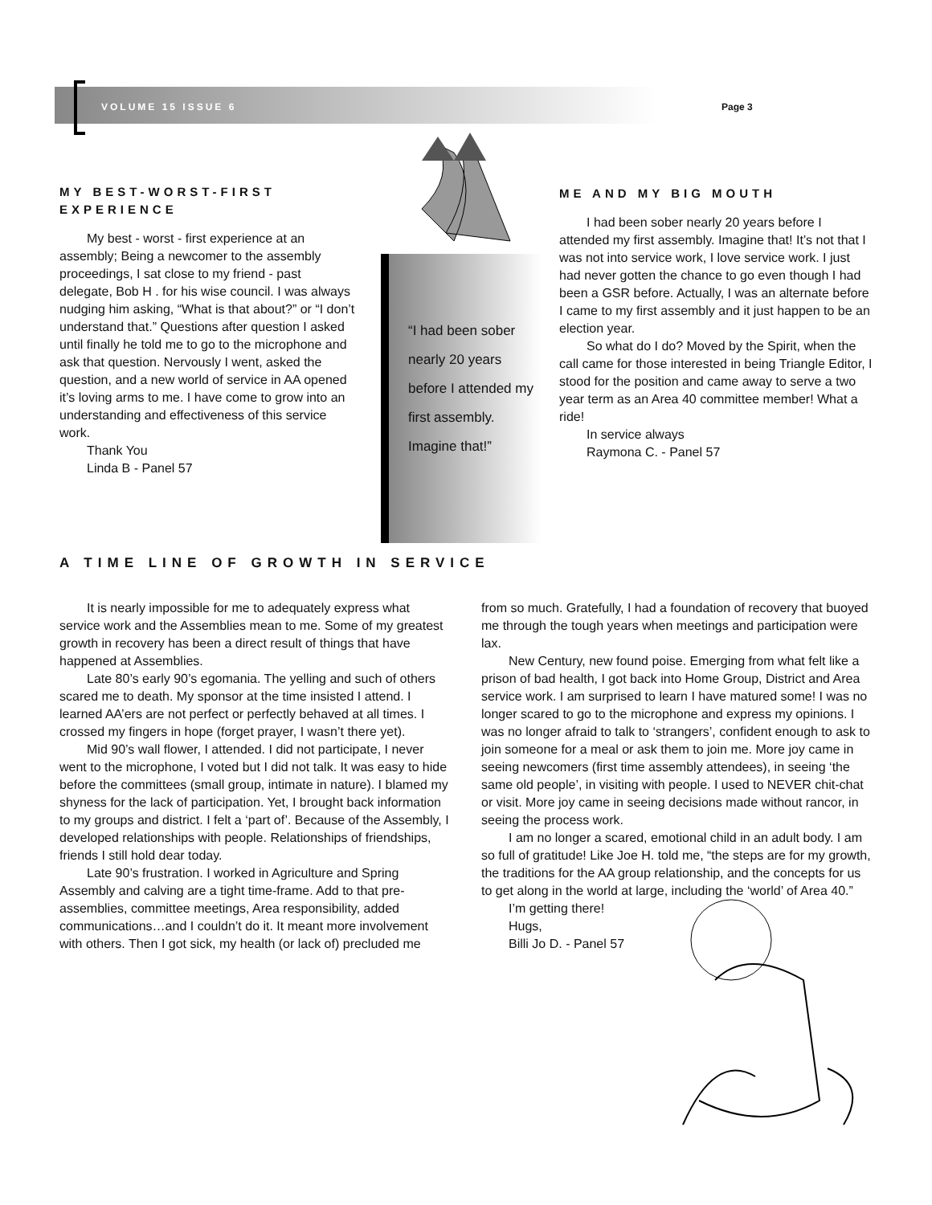VOLUME 15 ISSUE 6 Page 3
MY BEST-WORST-FIRST EXPERIENCE
My best - worst - first experience at an assembly; Being a newcomer to the assembly proceedings, I sat close to my friend - past delegate, Bob H . for his wise council. I was always nudging him asking, “What is that about?” or “I don’t understand that.” Questions after question I asked until finally he told me to go to the microphone and ask that question. Nervously I went, asked the question, and a new world of service in AA opened it’s loving arms to me. I have come to grow into an understanding and effectiveness of this service work.
Thank You
Linda B - Panel 57
“I had been sober nearly 20 years before I attended my first assembly. Imagine that!”
ME AND MY BIG MOUTH
I had been sober nearly 20 years before I attended my first assembly. Imagine that! It’s not that I was not into service work, I love service work. I just had never gotten the chance to go even though I had been a GSR before. Actually, I was an alternate before I came to my first assembly and it just happen to be an election year.
So what do I do? Moved by the Spirit, when the call came for those interested in being Triangle Editor, I stood for the position and came away to serve a two year term as an Area 40 committee member! What a ride!
In service always
Raymona C. - Panel 57
A TIME LINE OF GROWTH IN SERVICE
It is nearly impossible for me to adequately express what service work and the Assemblies mean to me. Some of my greatest growth in recovery has been a direct result of things that have happened at Assemblies.
Late 80’s early 90’s egomania. The yelling and such of others scared me to death. My sponsor at the time insisted I attend. I learned AA’ers are not perfect or perfectly behaved at all times. I crossed my fingers in hope (forget prayer, I wasn’t there yet).
Mid 90’s wall flower, I attended. I did not participate, I never went to the microphone, I voted but I did not talk. It was easy to hide before the committees (small group, intimate in nature). I blamed my shyness for the lack of participation. Yet, I brought back information to my groups and district. I felt a ‘part of’. Because of the Assembly, I developed relationships with people. Relationships of friendships, friends I still hold dear today.
Late 90’s frustration. I worked in Agriculture and Spring Assembly and calving are a tight time-frame. Add to that pre-assemblies, committee meetings, Area responsibility, added communications…and I couldn’t do it. It meant more involvement with others. Then I got sick, my health (or lack of) precluded me from so much. Gratefully, I had a foundation of recovery that buoyed me through the tough years when meetings and participation were lax.
New Century, new found poise. Emerging from what felt like a prison of bad health, I got back into Home Group, District and Area service work. I am surprised to learn I have matured some! I was no longer scared to go to the microphone and express my opinions. I was no longer afraid to talk to ‘strangers’, confident enough to ask to join someone for a meal or ask them to join me. More joy came in seeing newcomers (first time assembly attendees), in seeing ‘the same old people’, in visiting with people. I used to NEVER chit-chat or visit. More joy came in seeing decisions made without rancor, in seeing the process work.
I am no longer a scared, emotional child in an adult body. I am so full of gratitude! Like Joe H. told me, “the steps are for my growth, the traditions for the AA group relationship, and the concepts for us to get along in the world at large, including the ‘world’ of Area 40.”
I’m getting there!
Hugs,
Billi Jo D. - Panel 57